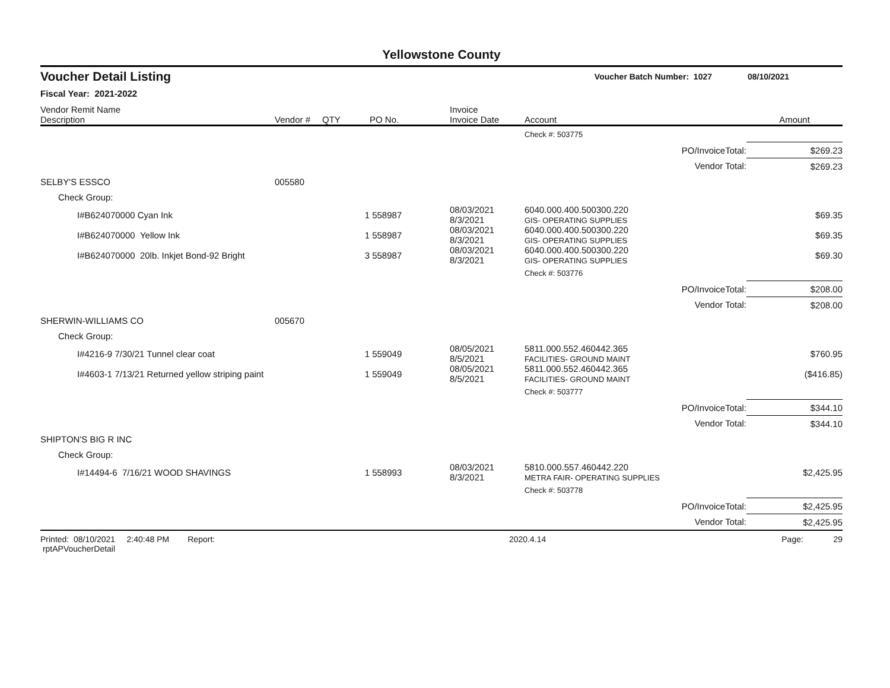Yellowstone County
Voucher Detail Listing Voucher Batch Number: 1027 08/10/2021
Fiscal Year: 2021-2022
| Vendor Remit Name Description | Vendor # | QTY | PO No. | Invoice Invoice Date | Account | | Amount |
| --- | --- | --- | --- | --- | --- | --- | --- |
| | | | | | Check #: 503775 | | |
| | | | | | | PO/InvoiceTotal: | $269.23 |
| | | | | | | Vendor Total: | $269.23 |
| SELBY'S ESSCO | 005580 | | | | | | |
| Check Group: | | | | | | | |
| I#B624070000 Cyan Ink | | 1 | 558987 | 08/03/2021 8/3/2021 | 6040.000.400.500300.220 GIS- OPERATING SUPPLIES | | $69.35 |
| I#B624070000 Yellow Ink | | 1 | 558987 | 08/03/2021 8/3/2021 | 6040.000.400.500300.220 GIS- OPERATING SUPPLIES | | $69.35 |
| I#B624070000 20lb. Inkjet Bond-92 Bright | | 3 | 558987 | 08/03/2021 8/3/2021 | 6040.000.400.500300.220 GIS- OPERATING SUPPLIES | | $69.30 |
| | | | | | Check #: 503776 | | |
| | | | | | | PO/InvoiceTotal: | $208.00 |
| | | | | | | Vendor Total: | $208.00 |
| SHERWIN-WILLIAMS CO | 005670 | | | | | | |
| Check Group: | | | | | | | |
| I#4216-9 7/30/21 Tunnel clear coat | | 1 | 559049 | 08/05/2021 8/5/2021 | 5811.000.552.460442.365 FACILITIES- GROUND MAINT | | $760.95 |
| I#4603-1 7/13/21 Returned yellow striping paint | | 1 | 559049 | 08/05/2021 8/5/2021 | 5811.000.552.460442.365 FACILITIES- GROUND MAINT | | ($416.85) |
| | | | | | Check #: 503777 | | |
| | | | | | | PO/InvoiceTotal: | $344.10 |
| | | | | | | Vendor Total: | $344.10 |
| SHIPTON'S BIG R INC | | | | | | | |
| Check Group: | | | | | | | |
| I#14494-6 7/16/21 WOOD SHAVINGS | | 1 | 558993 | 08/03/2021 8/3/2021 | 5810.000.557.460442.220 METRA FAIR- OPERATING SUPPLIES | | $2,425.95 |
| | | | | | Check #: 503778 | | |
| | | | | | | PO/InvoiceTotal: | $2,425.95 |
| | | | | | | Vendor Total: | $2,425.95 |
Printed: 08/10/2021 2:40:48 PM Report: rptAPVoucherDetail 2020.4.14 Page: 29